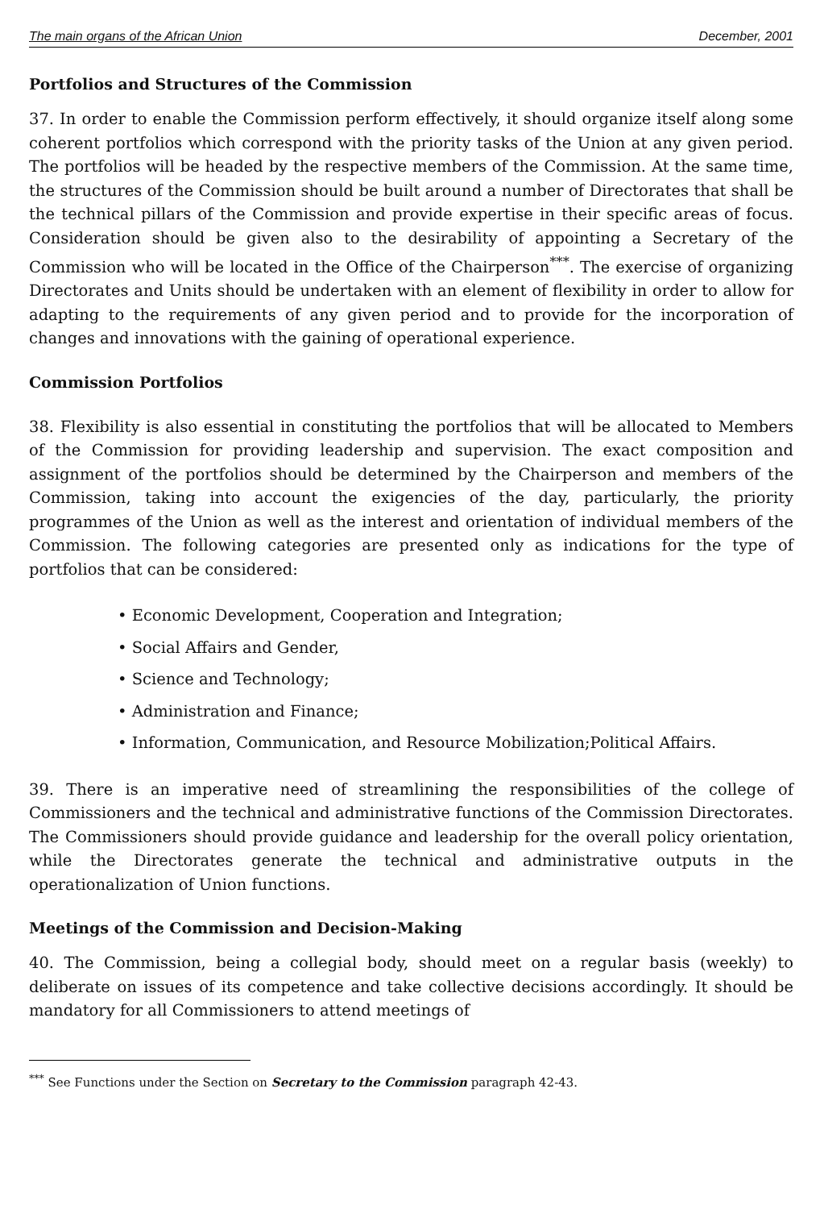The main organs of the African Union December, 2001
Portfolios and Structures of the Commission
37. In order to enable the Commission perform effectively, it should organize itself along some coherent portfolios which correspond with the priority tasks of the Union at any given period. The portfolios will be headed by the respective members of the Commission. At the same time, the structures of the Commission should be built around a number of Directorates that shall be the technical pillars of the Commission and provide expertise in their specific areas of focus. Consideration should be given also to the desirability of appointing a Secretary of the Commission who will be located in the Office of the Chairperson<sup>***</sup>. The exercise of organizing Directorates and Units should be undertaken with an element of flexibility in order to allow for adapting to the requirements of any given period and to provide for the incorporation of changes and innovations with the gaining of operational experience.
Commission Portfolios
38. Flexibility is also essential in constituting the portfolios that will be allocated to Members of the Commission for providing leadership and supervision. The exact composition and assignment of the portfolios should be determined by the Chairperson and members of the Commission, taking into account the exigencies of the day, particularly, the priority programmes of the Union as well as the interest and orientation of individual members of the Commission. The following categories are presented only as indications for the type of portfolios that can be considered:
• Economic Development, Cooperation and Integration;
• Social Affairs and Gender,
• Science and Technology;
• Administration and Finance;
• Information, Communication, and Resource Mobilization;Political Affairs.
39. There is an imperative need of streamlining the responsibilities of the college of Commissioners and the technical and administrative functions of the Commission Directorates. The Commissioners should provide guidance and leadership for the overall policy orientation, while the Directorates generate the technical and administrative outputs in the operationalization of Union functions.
Meetings of the Commission and Decision-Making
40. The Commission, being a collegial body, should meet on a regular basis (weekly) to deliberate on issues of its competence and take collective decisions accordingly. It should be mandatory for all Commissioners to attend meetings of
<sup>***</sup> See Functions under the Section on Secretary to the Commission paragraph 42-43.